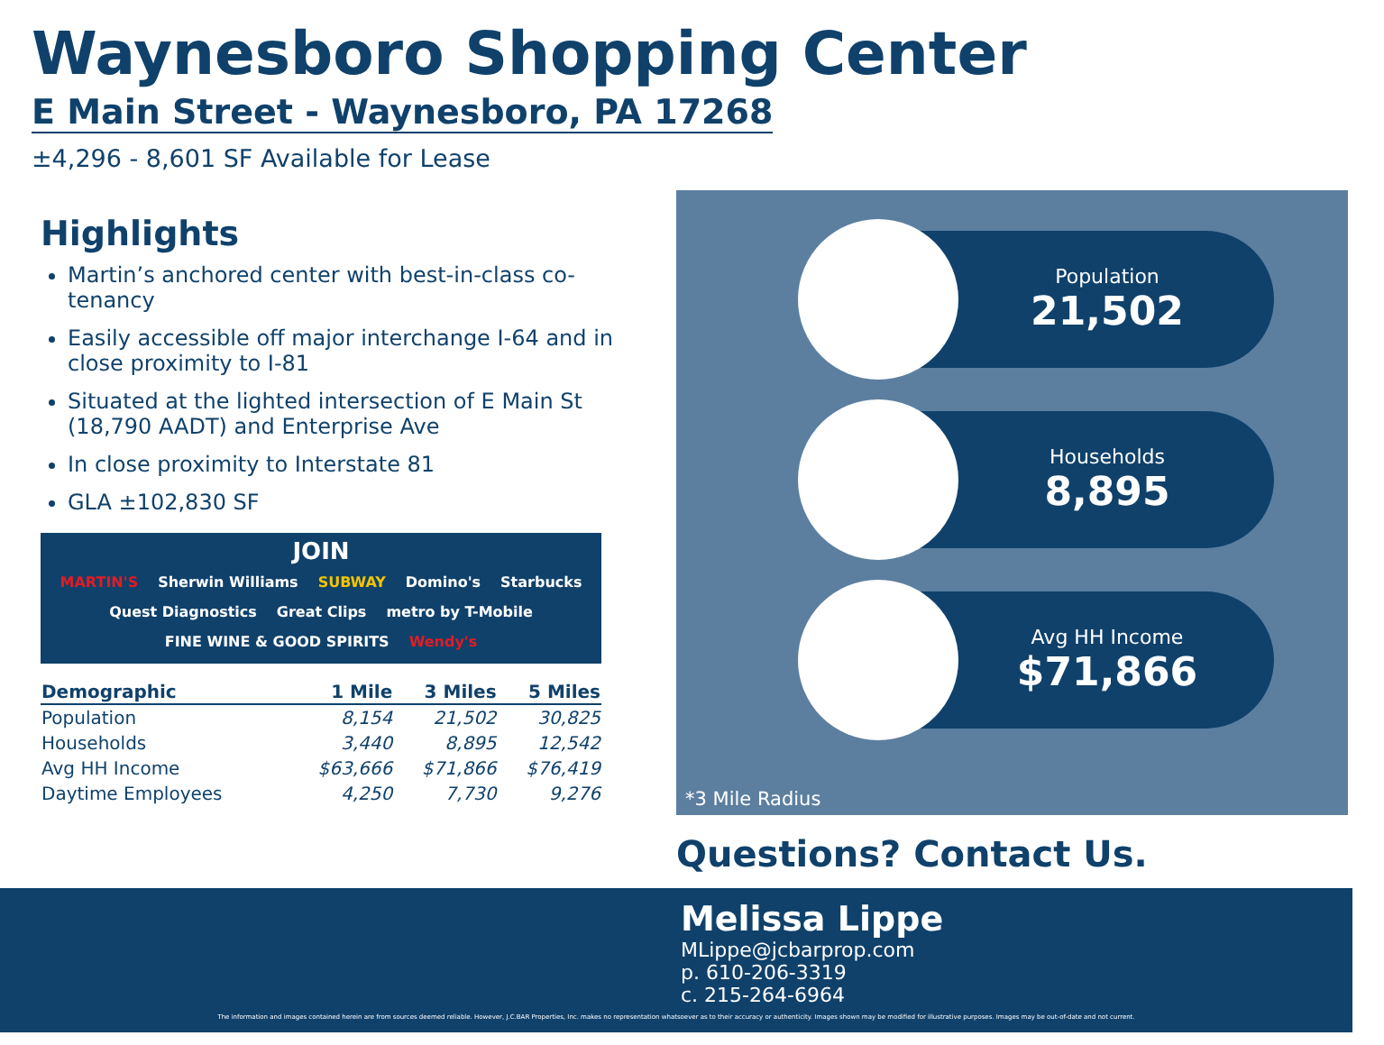Waynesboro Shopping Center
E Main Street - Waynesboro, PA 17268
±4,296 - 8,601 SF Available for Lease
Highlights
Martin’s anchored center with best-in-class co-tenancy
Easily accessible off major interchange I-64 and in close proximity to I-81
Situated at the lighted intersection of E Main St (18,790 AADT) and Enterprise Ave
In close proximity to Interstate 81
GLA ±102,830 SF
JOIN
MARTIN'S Sherwin Williams SUBWAY Domino's Starbucks Quest Diagnostics Great Clips metro by T-Mobile FINE WINE & GOOD SPIRITS Wendy's
| Demographic | 1 Mile | 3 Miles | 5 Miles |
| --- | --- | --- | --- |
| Population | 8,154 | 21,502 | 30,825 |
| Households | 3,440 | 8,895 | 12,542 |
| Avg HH Income | $63,666 | $71,866 | $76,419 |
| Daytime Employees | 4,250 | 7,730 | 9,276 |
Population
21,502
Households
8,895
Avg HH Income
$71,866
*3 Mile Radius
Questions? Contact Us.
Melissa Lippe
MLippe@jcbarprop.com
p. 610-206-3319
c. 215-264-6964
The information and images contained herein are from sources deemed reliable. However, J.C.BAR Properties, Inc. makes no representation whatsoever as to their accuracy or authenticity. Images shown may be modified for illustrative purposes. Images may be out-of-date and not current.